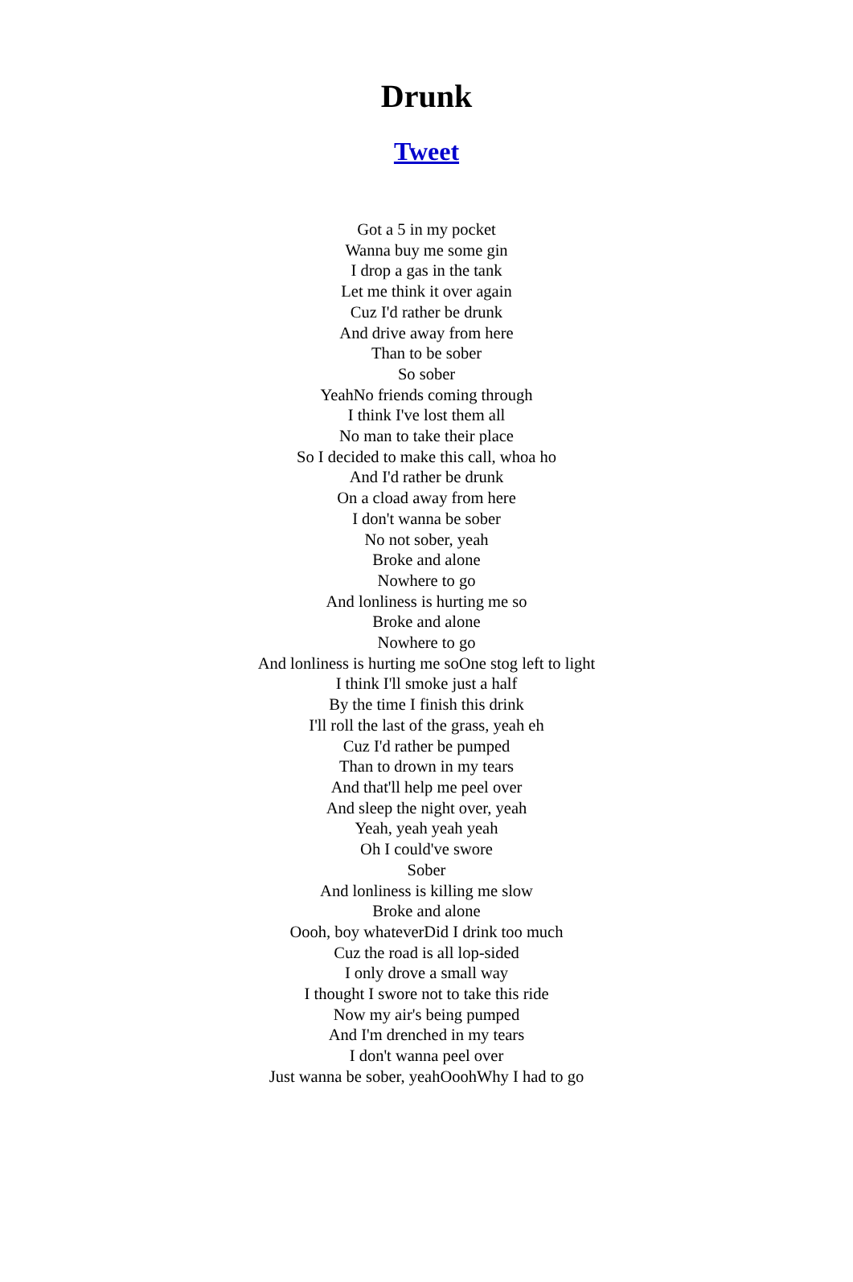Drunk
Tweet
Got a 5 in my pocket
Wanna buy me some gin
I drop a gas in the tank
Let me think it over again
Cuz I'd rather be drunk
And drive away from here
Than to be sober
So sober
YeahNo friends coming through
I think I've lost them all
No man to take their place
So I decided to make this call, whoa ho
And I'd rather be drunk
On a cload away from here
I don't wanna be sober
No not sober, yeah
Broke and alone
Nowhere to go
And lonliness is hurting me so
Broke and alone
Nowhere to go
And lonliness is hurting me soOne stog left to light
I think I'll smoke just a half
By the time I finish this drink
I'll roll the last of the grass, yeah eh
Cuz I'd rather be pumped
Than to drown in my tears
And that'll help me peel over
And sleep the night over, yeah
Yeah, yeah yeah yeah
Oh I could've swore
Sober
And lonliness is killing me slow
Broke and alone
Oooh, boy whateverDid I drink too much
Cuz the road is all lop-sided
I only drove a small way
I thought I swore not to take this ride
Now my air's being pumped
And I'm drenched in my tears
I don't wanna peel over
Just wanna be sober, yeahOoohWhy I had to go